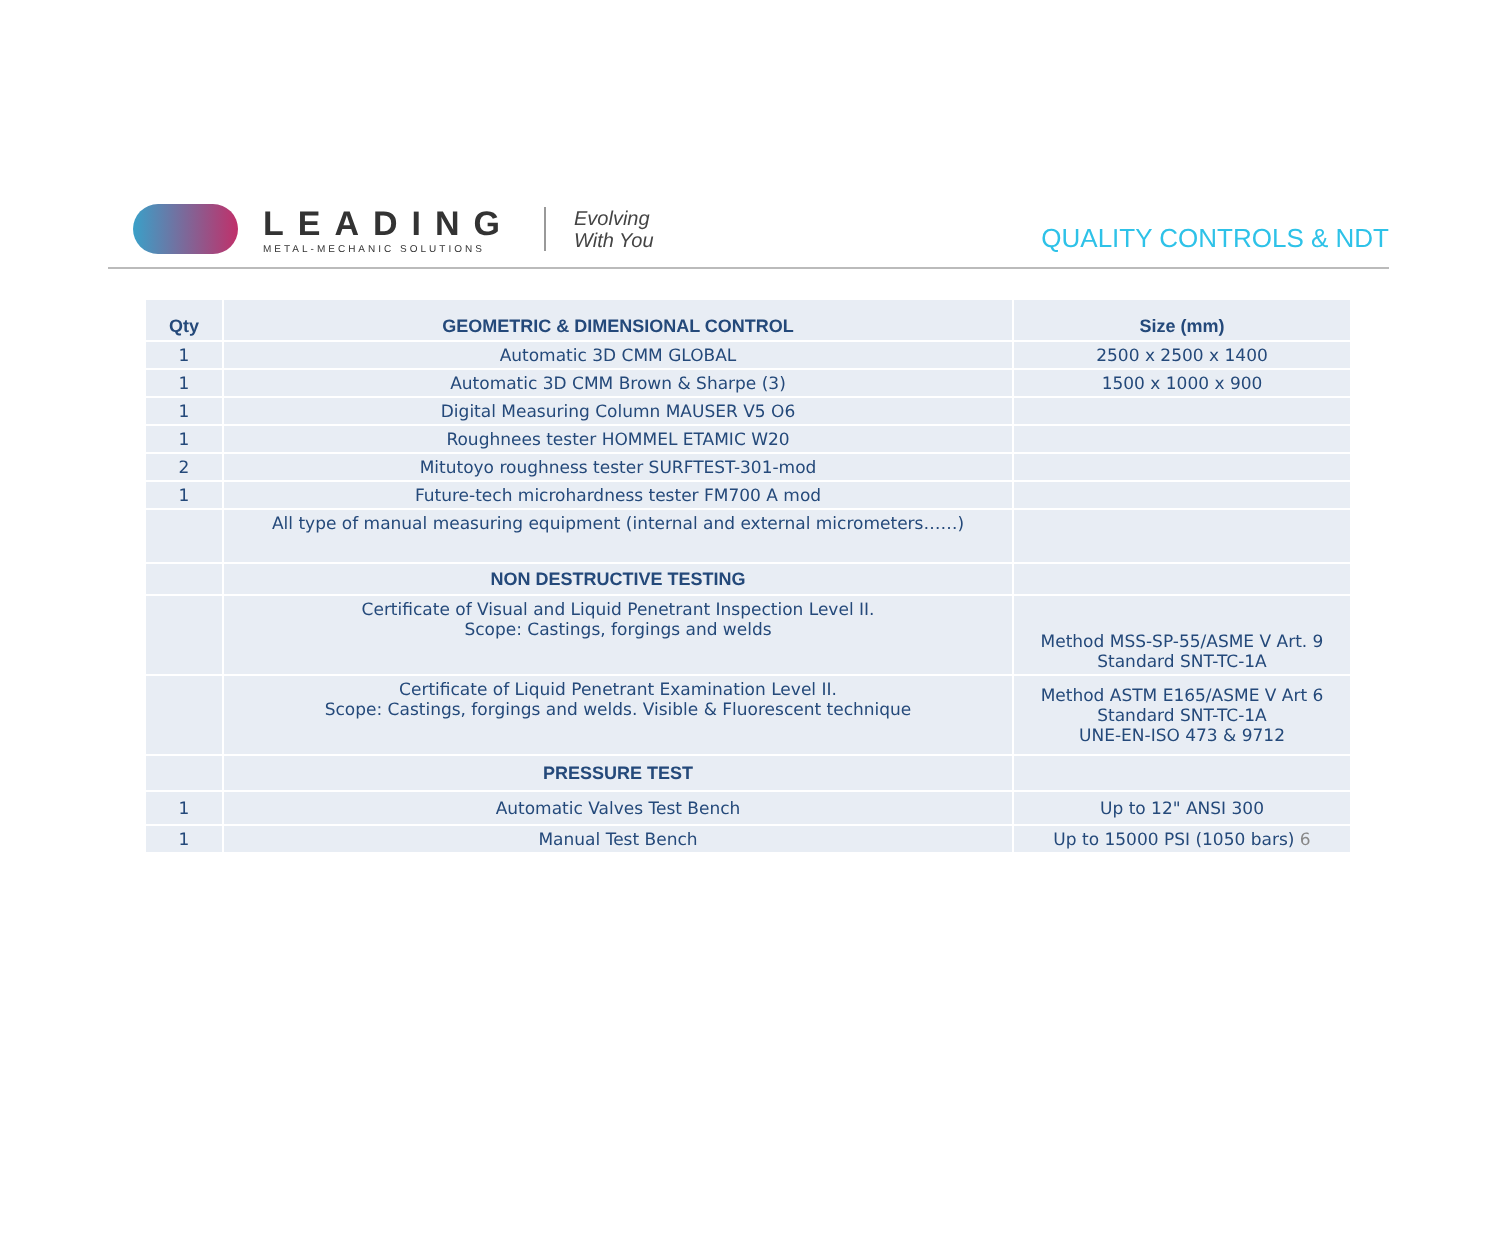LEADING
METAL-MECHANIC SOLUTIONS
Evolving
With You
QUALITY CONTROLS & NDT
| Qty | GEOMETRIC & DIMENSIONAL CONTROL | Size (mm) |
| --- | --- | --- |
| 1 | Automatic 3D CMM GLOBAL | 2500 x 2500 x 1400 |
| 1 | Automatic 3D CMM Brown & Sharpe (3) | 1500 x 1000 x 900 |
| 1 | Digital Measuring Column MAUSER V5 O6 | |
| 1 | Roughnees tester HOMMEL ETAMIC W20 | |
| 2 | Mitutoyo roughness tester SURFTEST-301-mod | |
| 1 | Future-tech microhardness tester FM700 A mod | |
| | All type of manual measuring equipment (internal and external micrometers……) | |
| | NON DESTRUCTIVE TESTING | |
| | Certificate of Visual and Liquid Penetrant Inspection Level II. Scope: Castings, forgings and welds | Method MSS-SP-55/ASME V Art. 9 Standard SNT-TC-1A |
| | Certificate of Liquid Penetrant Examination Level II. Scope: Castings, forgings and welds. Visible & Fluorescent technique | Method ASTM E165/ASME V Art 6 Standard SNT-TC-1A UNE-EN-ISO 473 & 9712 |
| | PRESSURE TEST | |
| 1 | Automatic Valves Test Bench | Up to 12" ANSI 300 |
| 1 | Manual Test Bench | Up to 15000 PSI (1050 bars) 6 |